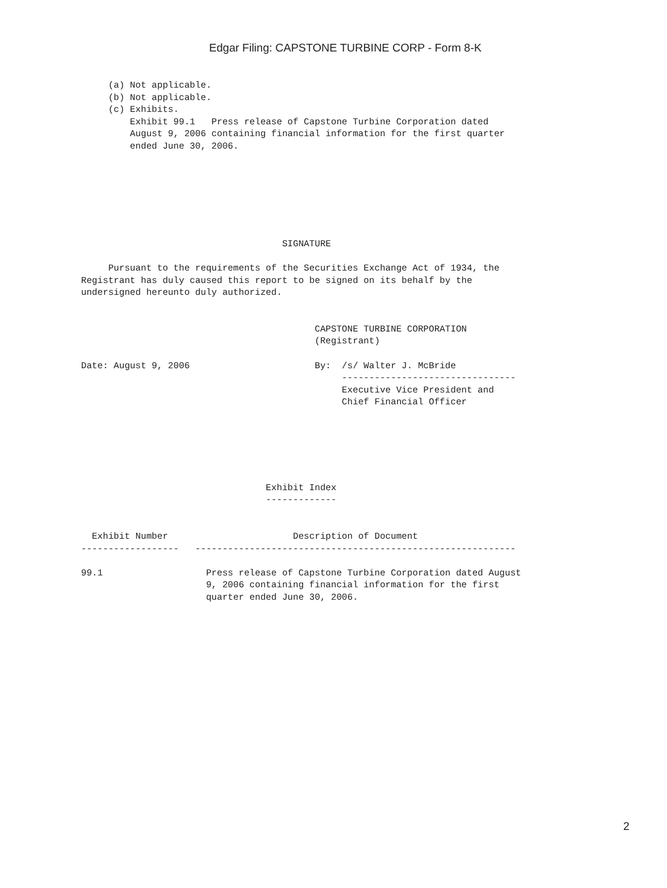Edgar Filing: CAPSTONE TURBINE CORP - Form 8-K
     (a) Not applicable.
     (b) Not applicable.
     (c) Exhibits.
         Exhibit 99.1   Press release of Capstone Turbine Corporation dated
         August 9, 2006 containing financial information for the first quarter
         ended June 30, 2006.







                                     SIGNATURE

     Pursuant to the requirements of the Securities Exchange Act of 1934, the
Registrant has duly caused this report to be signed on its behalf by the
undersigned hereunto duly authorized.


                                           CAPSTONE TURBINE CORPORATION
                                           (Registrant)

Date: August 9, 2006                       By:  /s/ Walter J. McBride
                                                --------------------------------
                                                Executive Vice President and
                                                Chief Financial Officer






                                  Exhibit Index
                                  -------------


  Exhibit Number                       Description of Document
------------------   -----------------------------------------------------------

99.1                   Press release of Capstone Turbine Corporation dated August
                       9, 2006 containing financial information for the first
                       quarter ended June 30, 2006.
2